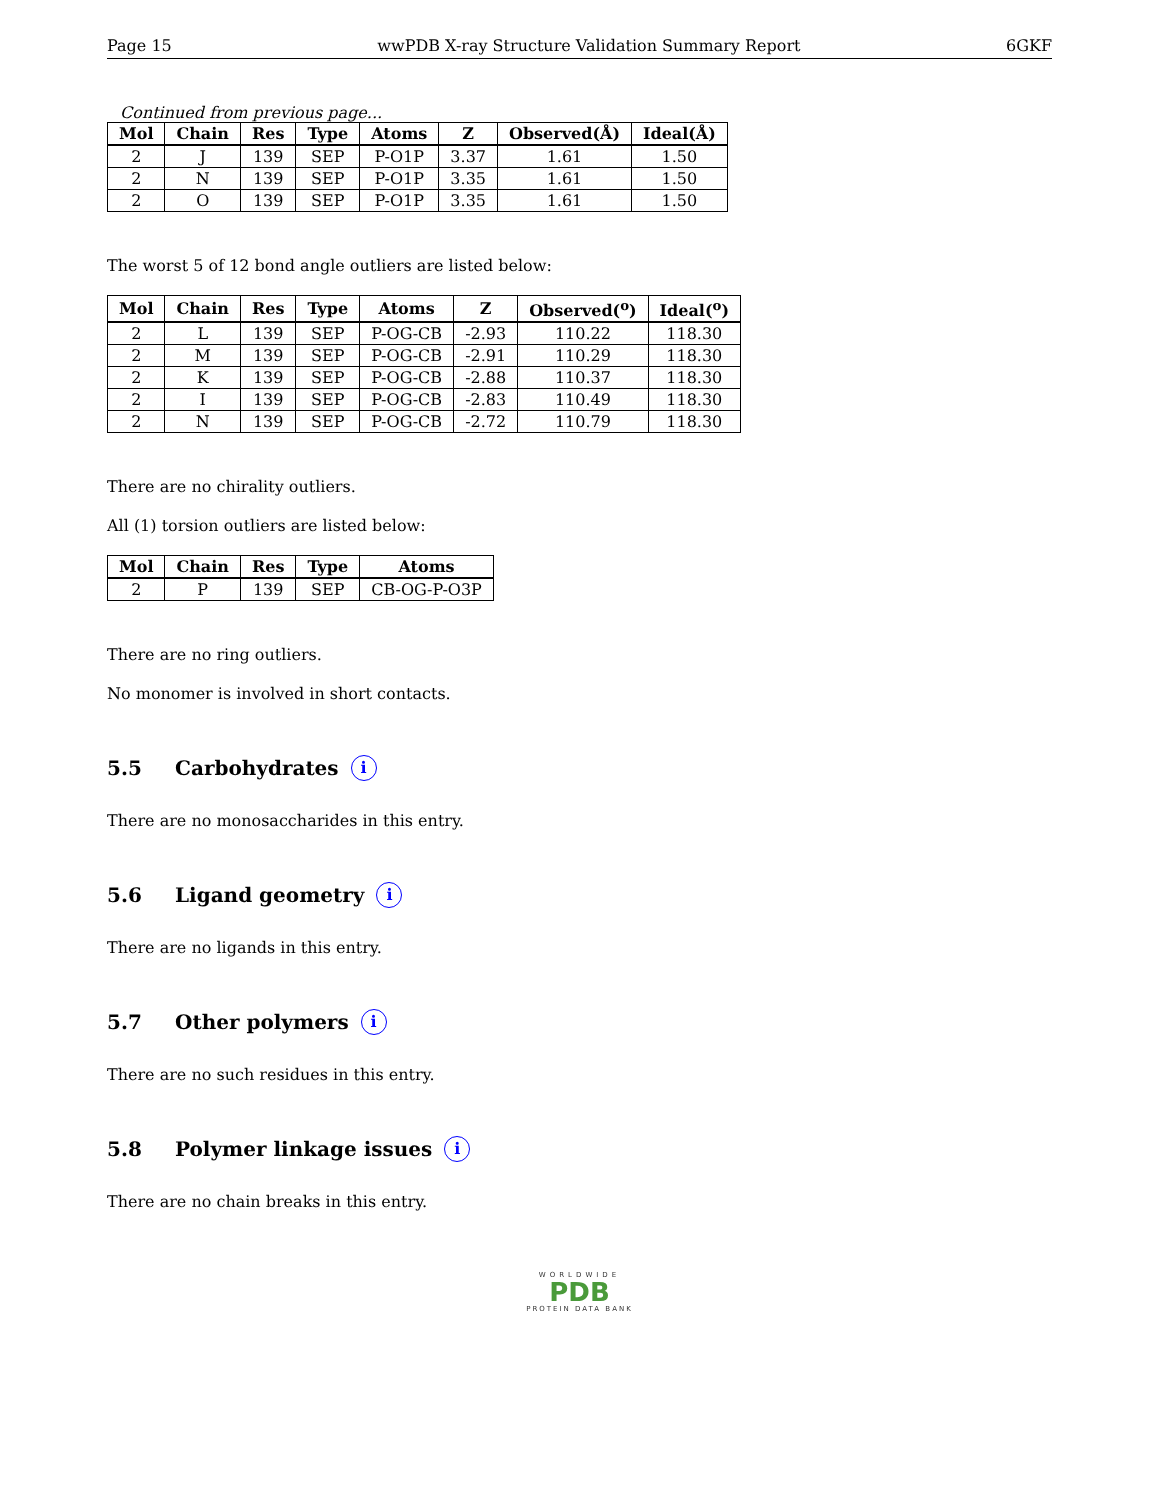Page 15 wwPDB X-ray Structure Validation Summary Report 6GKF
Continued from previous page...
| Mol | Chain | Res | Type | Atoms | Z | Observed(Å) | Ideal(Å) |
| --- | --- | --- | --- | --- | --- | --- | --- |
| 2 | J | 139 | SEP | P-O1P | 3.37 | 1.61 | 1.50 |
| 2 | N | 139 | SEP | P-O1P | 3.35 | 1.61 | 1.50 |
| 2 | O | 139 | SEP | P-O1P | 3.35 | 1.61 | 1.50 |
The worst 5 of 12 bond angle outliers are listed below:
| Mol | Chain | Res | Type | Atoms | Z | Observed(<sup>o</sup>) | Ideal(<sup>o</sup>) |
| --- | --- | --- | --- | --- | --- | --- | --- |
| 2 | L | 139 | SEP | P-OG-CB | -2.93 | 110.22 | 118.30 |
| 2 | M | 139 | SEP | P-OG-CB | -2.91 | 110.29 | 118.30 |
| 2 | K | 139 | SEP | P-OG-CB | -2.88 | 110.37 | 118.30 |
| 2 | I | 139 | SEP | P-OG-CB | -2.83 | 110.49 | 118.30 |
| 2 | N | 139 | SEP | P-OG-CB | -2.72 | 110.79 | 118.30 |
There are no chirality outliers.
All (1) torsion outliers are listed below:
| Mol | Chain | Res | Type | Atoms |
| --- | --- | --- | --- | --- |
| 2 | P | 139 | SEP | CB-OG-P-O3P |
There are no ring outliers.
No monomer is involved in short contacts.
5.5 Carbohydrates i
There are no monosaccharides in this entry.
5.6 Ligand geometry i
There are no ligands in this entry.
5.7 Other polymers i
There are no such residues in this entry.
5.8 Polymer linkage issues i
There are no chain breaks in this entry.
WORLDWIDE
PDB
PROTEIN DATA BANK